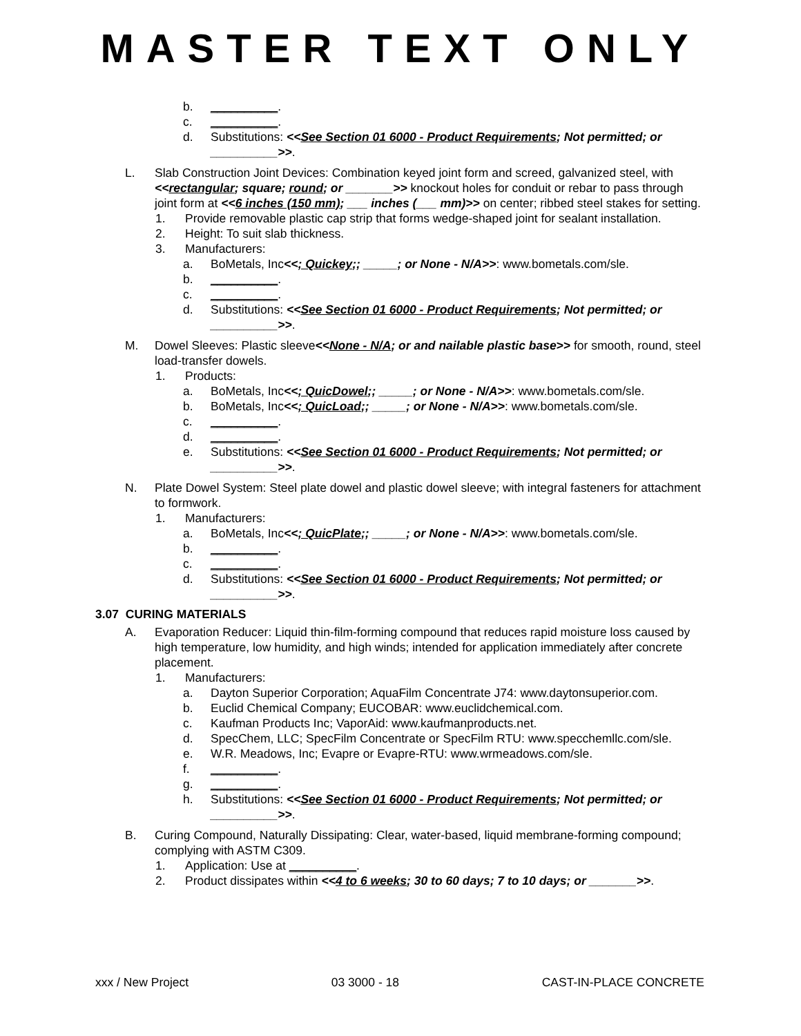MASTER TEXT ONLY
b. __________.
c. __________.
d. Substitutions: <<See Section 01 6000 - Product Requirements; Not permitted; or __________>>.
L. Slab Construction Joint Devices: Combination keyed joint form and screed, galvanized steel, with <<rectangular; square; round; or _______>> knockout holes for conduit or rebar to pass through joint form at <<6 inches (150 mm); ___ inches (___ mm)>> on center; ribbed steel stakes for setting.
1. Provide removable plastic cap strip that forms wedge-shaped joint for sealant installation.
2. Height: To suit slab thickness.
3. Manufacturers:
a. BoMetals, Inc<<; Quickey;; _____; or None - N/A>>: www.bometals.com/sle.
b. __________.
c. __________.
d. Substitutions: <<See Section 01 6000 - Product Requirements; Not permitted; or __________>>.
M. Dowel Sleeves: Plastic sleeve<<None - N/A; or and nailable plastic base>> for smooth, round, steel load-transfer dowels.
1. Products:
a. BoMetals, Inc<<; QuicDowel;; _____; or None - N/A>>: www.bometals.com/sle.
b. BoMetals, Inc<<; QuicLoad;; _____; or None - N/A>>: www.bometals.com/sle.
c. __________.
d. __________.
e. Substitutions: <<See Section 01 6000 - Product Requirements; Not permitted; or __________>>.
N. Plate Dowel System: Steel plate dowel and plastic dowel sleeve; with integral fasteners for attachment to formwork.
1. Manufacturers:
a. BoMetals, Inc<<; QuicPlate;; _____; or None - N/A>>: www.bometals.com/sle.
b. __________.
c. __________.
d. Substitutions: <<See Section 01 6000 - Product Requirements; Not permitted; or __________>>.
3.07 CURING MATERIALS
A. Evaporation Reducer: Liquid thin-film-forming compound that reduces rapid moisture loss caused by high temperature, low humidity, and high winds; intended for application immediately after concrete placement.
1. Manufacturers:
a. Dayton Superior Corporation; AquaFilm Concentrate J74: www.daytonsuperior.com.
b. Euclid Chemical Company; EUCOBAR: www.euclidchemical.com.
c. Kaufman Products Inc; VaporAid: www.kaufmanproducts.net.
d. SpecChem, LLC; SpecFilm Concentrate or SpecFilm RTU: www.specchemllc.com/sle.
e. W.R. Meadows, Inc; Evapre or Evapre-RTU: www.wrmeadows.com/sle.
f. __________.
g. __________.
h. Substitutions: <<See Section 01 6000 - Product Requirements; Not permitted; or __________>>.
B. Curing Compound, Naturally Dissipating: Clear, water-based, liquid membrane-forming compound; complying with ASTM C309.
1. Application: Use at __________.
2. Product dissipates within <<4 to 6 weeks; 30 to 60 days; 7 to 10 days; or _______>>.
xxx / New Project 03 3000 - 18 CAST-IN-PLACE CONCRETE